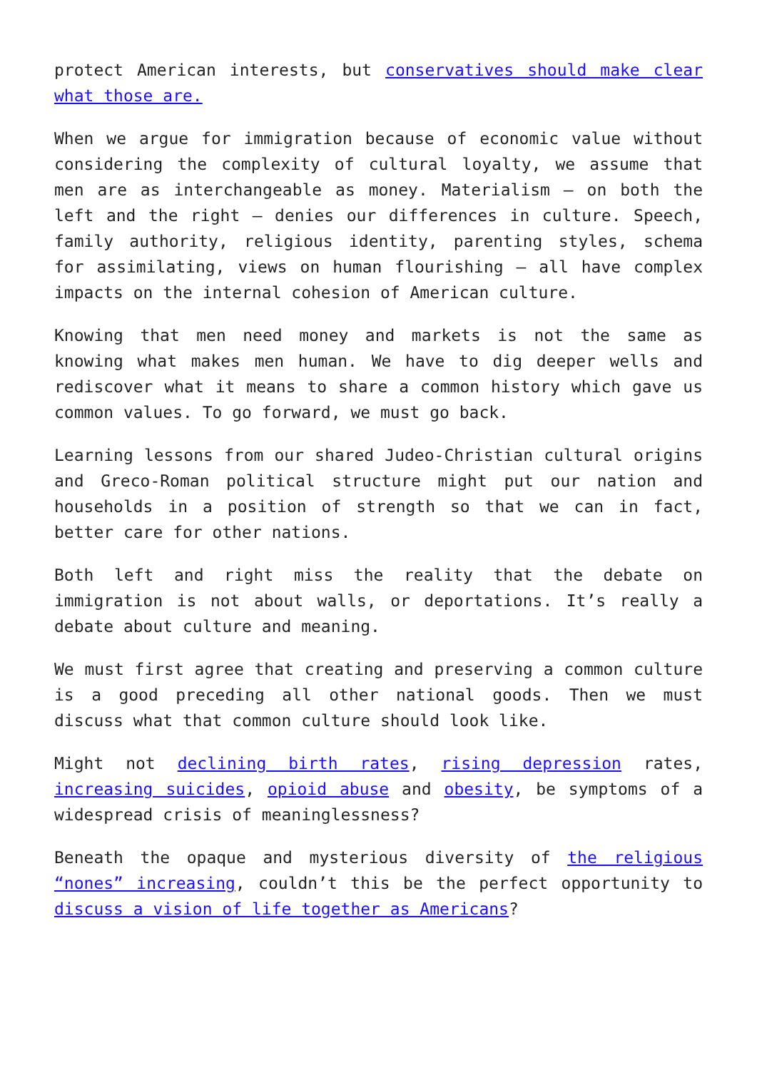protect American interests, but conservatives should make clear what those are.
When we argue for immigration because of economic value without considering the complexity of cultural loyalty, we assume that men are as interchangeable as money. Materialism – on both the left and the right – denies our differences in culture. Speech, family authority, religious identity, parenting styles, schema for assimilating, views on human flourishing – all have complex impacts on the internal cohesion of American culture.
Knowing that men need money and markets is not the same as knowing what makes men human. We have to dig deeper wells and rediscover what it means to share a common history which gave us common values. To go forward, we must go back.
Learning lessons from our shared Judeo-Christian cultural origins and Greco-Roman political structure might put our nation and households in a position of strength so that we can in fact, better care for other nations.
Both left and right miss the reality that the debate on immigration is not about walls, or deportations. It’s really a debate about culture and meaning.
We must first agree that creating and preserving a common culture is a good preceding all other national goods. Then we must discuss what that common culture should look like.
Might not declining birth rates, rising depression rates, increasing suicides, opioid abuse and obesity, be symptoms of a widespread crisis of meaninglessness?
Beneath the opaque and mysterious diversity of the religious “nones” increasing, couldn’t this be the perfect opportunity to discuss a vision of life together as Americans?